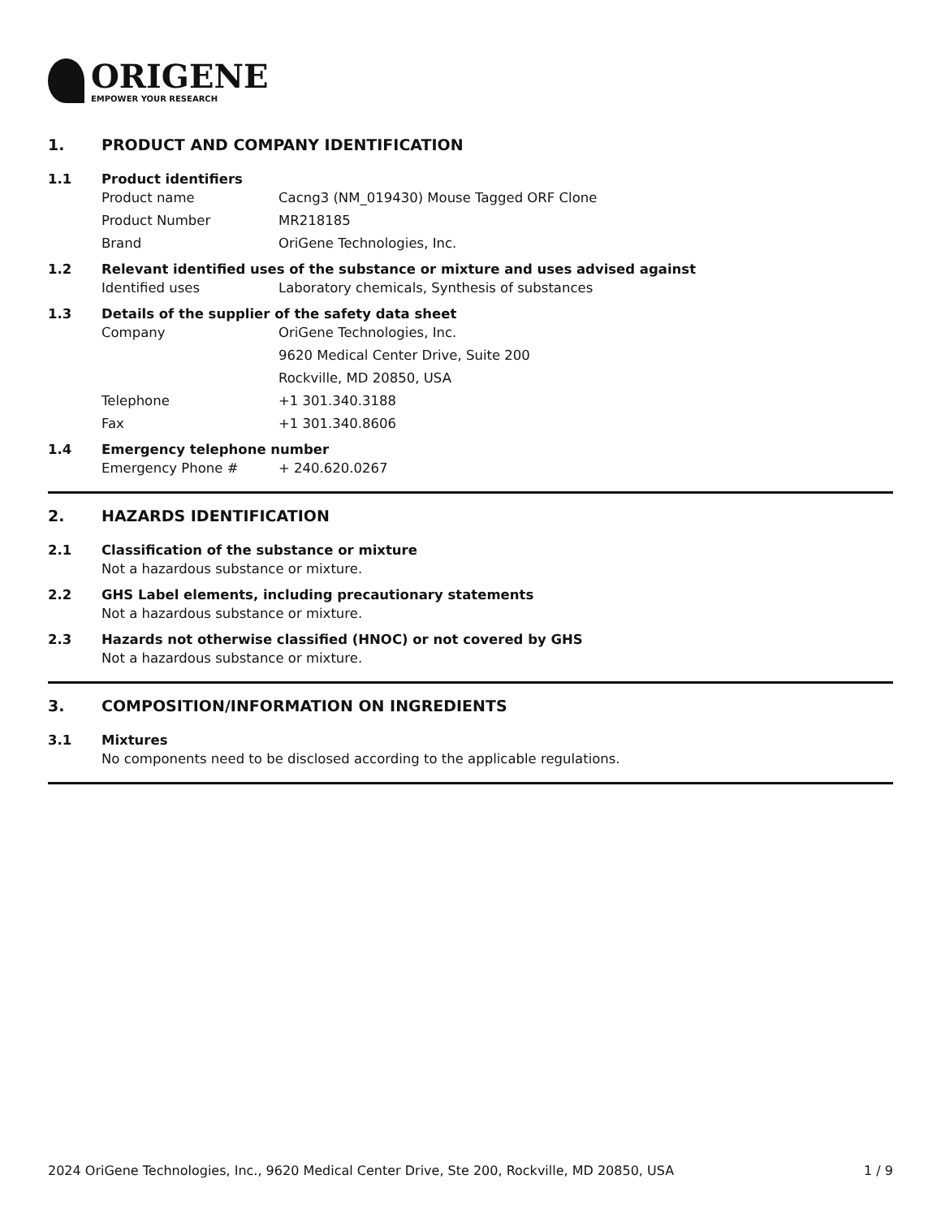ORIGENE
EMPOWER YOUR RESEARCH
1. PRODUCT AND COMPANY IDENTIFICATION
1.1 Product identifiers
Product name Cacng3 (NM_019430) Mouse Tagged ORF Clone
Product Number MR218185
Brand OriGene Technologies, Inc.
1.2 Relevant identified uses of the substance or mixture and uses advised against
Identified uses Laboratory chemicals, Synthesis of substances
1.3 Details of the supplier of the safety data sheet
Company OriGene Technologies, Inc.
9620 Medical Center Drive, Suite 200
Rockville, MD 20850, USA
Telephone +1 301.340.3188
Fax +1 301.340.8606
1.4 Emergency telephone number
Emergency Phone # + 240.620.0267
2. HAZARDS IDENTIFICATION
2.1 Classification of the substance or mixture
Not a hazardous substance or mixture.
2.2 GHS Label elements, including precautionary statements
Not a hazardous substance or mixture.
2.3 Hazards not otherwise classified (HNOC) or not covered by GHS
Not a hazardous substance or mixture.
3. COMPOSITION/INFORMATION ON INGREDIENTS
3.1 Mixtures
No components need to be disclosed according to the applicable regulations.
2024 OriGene Technologies, Inc., 9620 Medical Center Drive, Ste 200, Rockville, MD 20850, USA 1 / 9